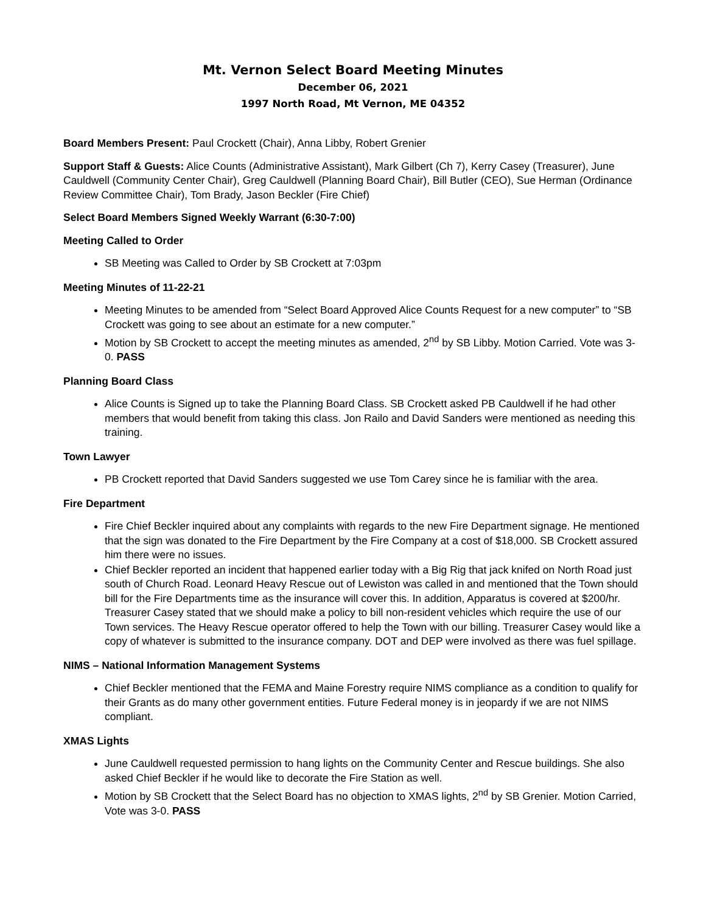Mt. Vernon Select Board Meeting Minutes
December 06, 2021
1997 North Road, Mt Vernon, ME 04352
Board Members Present: Paul Crockett (Chair), Anna Libby, Robert Grenier
Support Staff & Guests: Alice Counts (Administrative Assistant), Mark Gilbert (Ch 7), Kerry Casey (Treasurer), June Cauldwell (Community Center Chair), Greg Cauldwell (Planning Board Chair), Bill Butler (CEO), Sue Herman (Ordinance Review Committee Chair), Tom Brady, Jason Beckler (Fire Chief)
Select Board Members Signed Weekly Warrant (6:30-7:00)
Meeting Called to Order
SB Meeting was Called to Order by SB Crockett at 7:03pm
Meeting Minutes of 11-22-21
Meeting Minutes to be amended from “Select Board Approved Alice Counts Request for a new computer” to “SB Crockett was going to see about an estimate for a new computer.”
Motion by SB Crockett to accept the meeting minutes as amended, 2<sup>nd</sup> by SB Libby. Motion Carried. Vote was 3-0. PASS
Planning Board Class
Alice Counts is Signed up to take the Planning Board Class. SB Crockett asked PB Cauldwell if he had other members that would benefit from taking this class. Jon Railo and David Sanders were mentioned as needing this training.
Town Lawyer
PB Crockett reported that David Sanders suggested we use Tom Carey since he is familiar with the area.
Fire Department
Fire Chief Beckler inquired about any complaints with regards to the new Fire Department signage. He mentioned that the sign was donated to the Fire Department by the Fire Company at a cost of $18,000. SB Crockett assured him there were no issues.
Chief Beckler reported an incident that happened earlier today with a Big Rig that jack knifed on North Road just south of Church Road. Leonard Heavy Rescue out of Lewiston was called in and mentioned that the Town should bill for the Fire Departments time as the insurance will cover this. In addition, Apparatus is covered at $200/hr. Treasurer Casey stated that we should make a policy to bill non-resident vehicles which require the use of our Town services. The Heavy Rescue operator offered to help the Town with our billing. Treasurer Casey would like a copy of whatever is submitted to the insurance company. DOT and DEP were involved as there was fuel spillage.
NIMS – National Information Management Systems
Chief Beckler mentioned that the FEMA and Maine Forestry require NIMS compliance as a condition to qualify for their Grants as do many other government entities. Future Federal money is in jeopardy if we are not NIMS compliant.
XMAS Lights
June Cauldwell requested permission to hang lights on the Community Center and Rescue buildings. She also asked Chief Beckler if he would like to decorate the Fire Station as well.
Motion by SB Crockett that the Select Board has no objection to XMAS lights, 2<sup>nd</sup> by SB Grenier. Motion Carried, Vote was 3-0. PASS